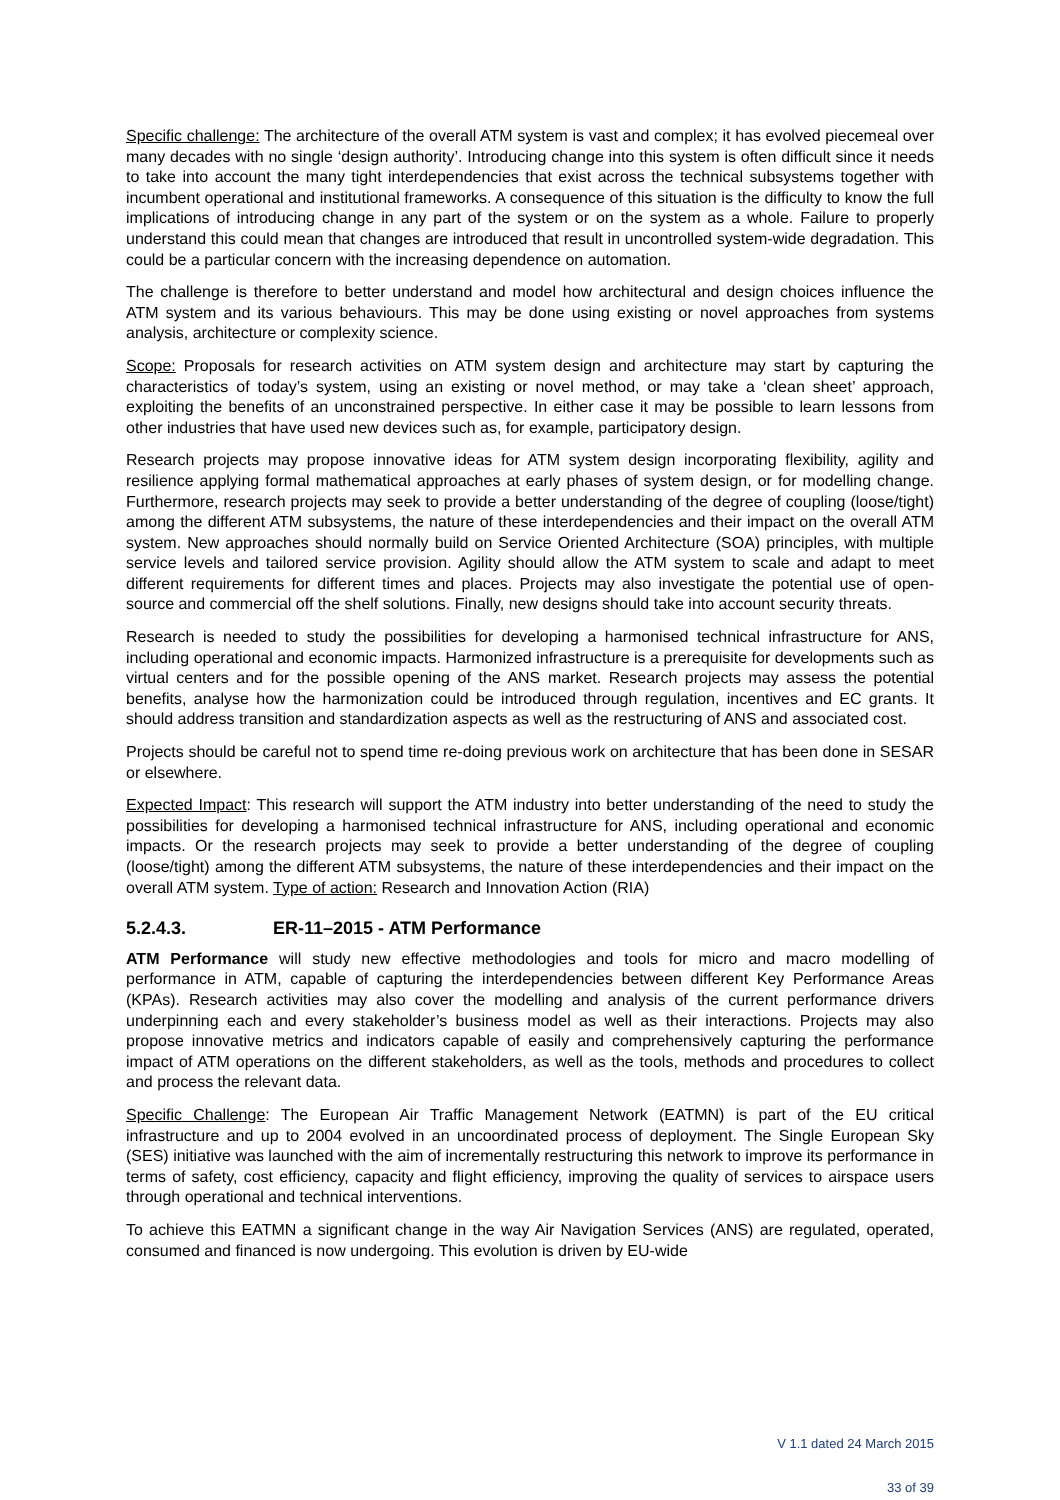Specific challenge: The architecture of the overall ATM system is vast and complex; it has evolved piecemeal over many decades with no single ‘design authority’. Introducing change into this system is often difficult since it needs to take into account the many tight interdependencies that exist across the technical subsystems together with incumbent operational and institutional frameworks. A consequence of this situation is the difficulty to know the full implications of introducing change in any part of the system or on the system as a whole. Failure to properly understand this could mean that changes are introduced that result in uncontrolled system-wide degradation. This could be a particular concern with the increasing dependence on automation.
The challenge is therefore to better understand and model how architectural and design choices influence the ATM system and its various behaviours. This may be done using existing or novel approaches from systems analysis, architecture or complexity science.
Scope: Proposals for research activities on ATM system design and architecture may start by capturing the characteristics of today’s system, using an existing or novel method, or may take a ‘clean sheet’ approach, exploiting the benefits of an unconstrained perspective. In either case it may be possible to learn lessons from other industries that have used new devices such as, for example, participatory design.
Research projects may propose innovative ideas for ATM system design incorporating flexibility, agility and resilience applying formal mathematical approaches at early phases of system design, or for modelling change. Furthermore, research projects may seek to provide a better understanding of the degree of coupling (loose/tight) among the different ATM subsystems, the nature of these interdependencies and their impact on the overall ATM system. New approaches should normally build on Service Oriented Architecture (SOA) principles, with multiple service levels and tailored service provision. Agility should allow the ATM system to scale and adapt to meet different requirements for different times and places. Projects may also investigate the potential use of open-source and commercial off the shelf solutions. Finally, new designs should take into account security threats.
Research is needed to study the possibilities for developing a harmonised technical infrastructure for ANS, including operational and economic impacts. Harmonized infrastructure is a prerequisite for developments such as virtual centers and for the possible opening of the ANS market. Research projects may assess the potential benefits, analyse how the harmonization could be introduced through regulation, incentives and EC grants. It should address transition and standardization aspects as well as the restructuring of ANS and associated cost.
Projects should be careful not to spend time re-doing previous work on architecture that has been done in SESAR or elsewhere.
Expected Impact: This research will support the ATM industry into better understanding of the need to study the possibilities for developing a harmonised technical infrastructure for ANS, including operational and economic impacts. Or the research projects may seek to provide a better understanding of the degree of coupling (loose/tight) among the different ATM subsystems, the nature of these interdependencies and their impact on the overall ATM system. Type of action: Research and Innovation Action (RIA)
5.2.4.3. ER-11–2015 - ATM Performance
ATM Performance will study new effective methodologies and tools for micro and macro modelling of performance in ATM, capable of capturing the interdependencies between different Key Performance Areas (KPAs). Research activities may also cover the modelling and analysis of the current performance drivers underpinning each and every stakeholder’s business model as well as their interactions. Projects may also propose innovative metrics and indicators capable of easily and comprehensively capturing the performance impact of ATM operations on the different stakeholders, as well as the tools, methods and procedures to collect and process the relevant data.
Specific Challenge: The European Air Traffic Management Network (EATMN) is part of the EU critical infrastructure and up to 2004 evolved in an uncoordinated process of deployment. The Single European Sky (SES) initiative was launched with the aim of incrementally restructuring this network to improve its performance in terms of safety, cost efficiency, capacity and flight efficiency, improving the quality of services to airspace users through operational and technical interventions.
To achieve this EATMN a significant change in the way Air Navigation Services (ANS) are regulated, operated, consumed and financed is now undergoing. This evolution is driven by EU-wide
V 1.1 dated 24 March 2015
33 of 39